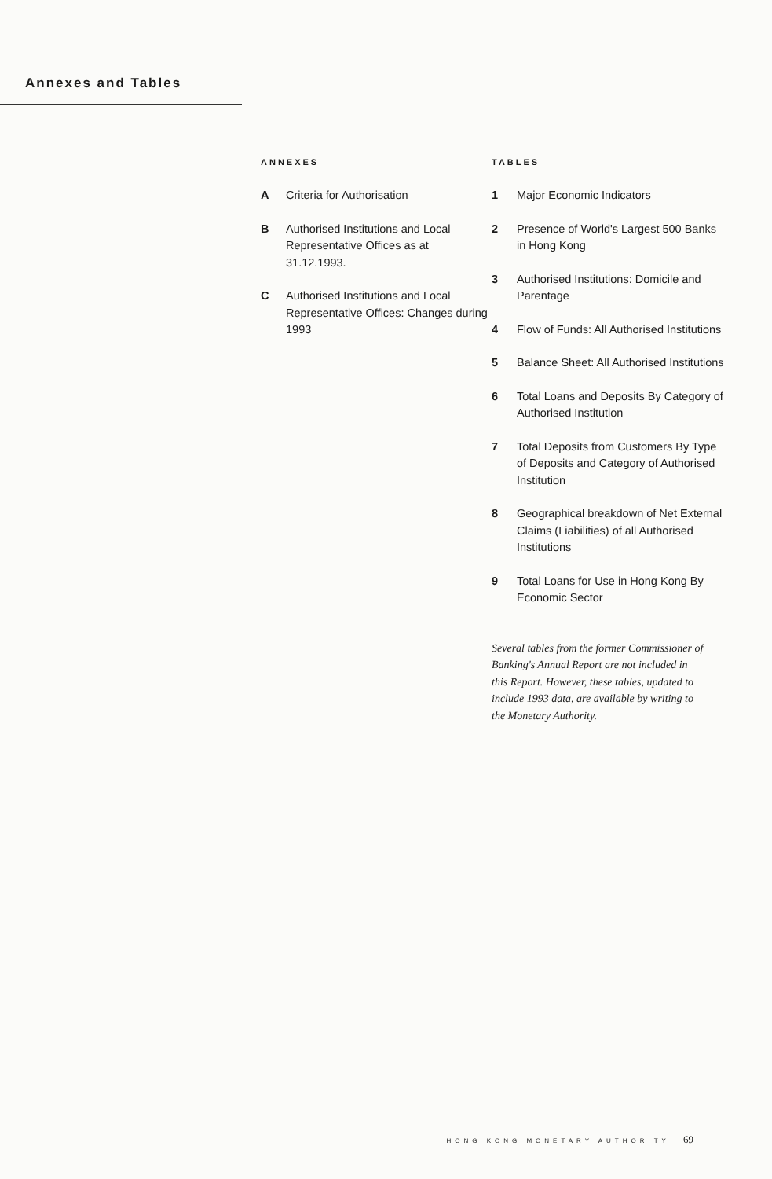Annexes and Tables
ANNEXES
A Criteria for Authorisation
B Authorised Institutions and Local Representative Offices as at 31.12.1993.
C Authorised Institutions and Local Representative Offices: Changes during 1993
TABLES
1 Major Economic Indicators
2 Presence of World's Largest 500 Banks in Hong Kong
3 Authorised Institutions: Domicile and Parentage
4 Flow of Funds: All Authorised Institutions
5 Balance Sheet: All Authorised Institutions
6 Total Loans and Deposits By Category of Authorised Institution
7 Total Deposits from Customers By Type of Deposits and Category of Authorised Institution
8 Geographical breakdown of Net External Claims (Liabilities) of all Authorised Institutions
9 Total Loans for Use in Hong Kong By Economic Sector
Several tables from the former Commissioner of Banking's Annual Report are not included in this Report. However, these tables, updated to include 1993 data, are available by writing to the Monetary Authority.
HONG KONG MONETARY AUTHORITY 69